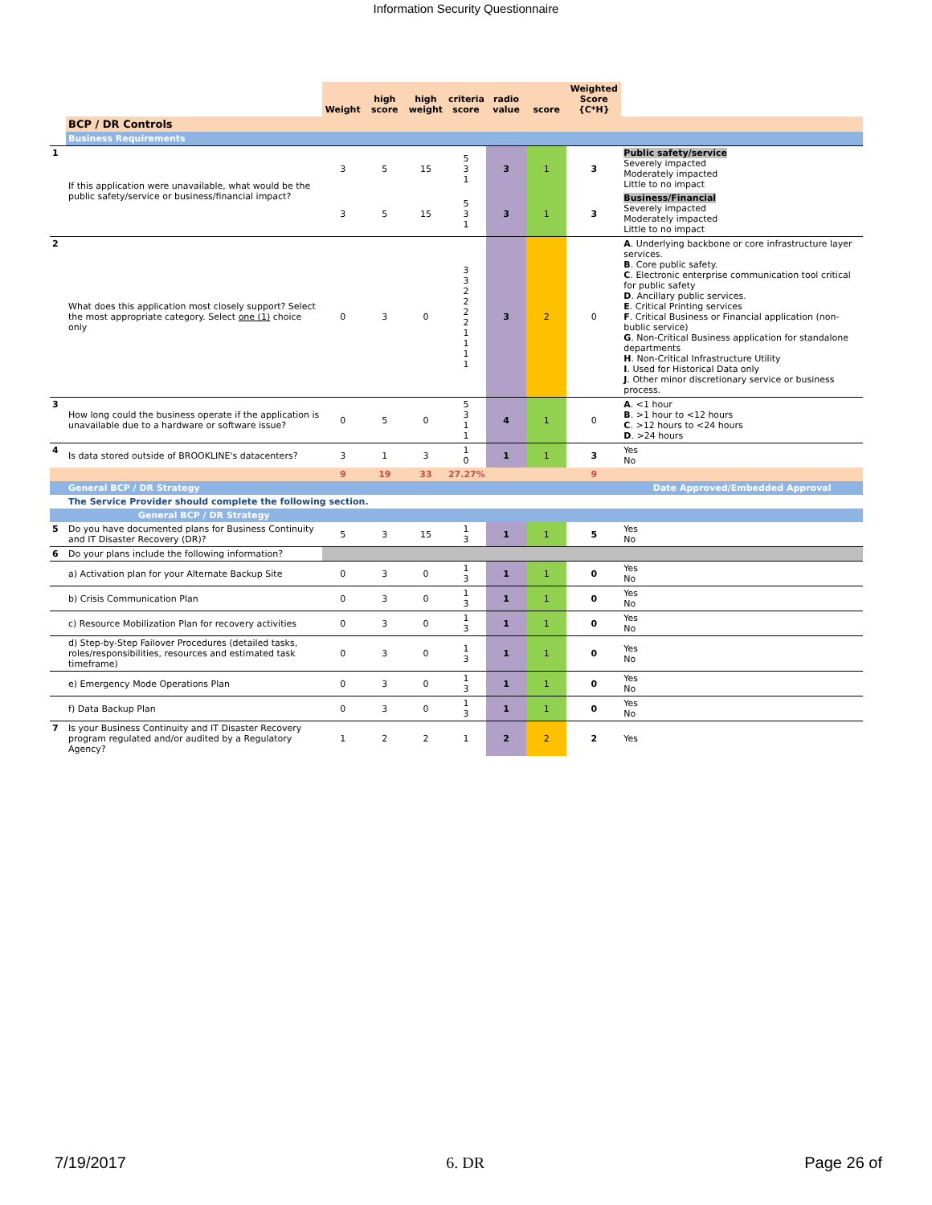Information Security Questionnaire
| | | Weight | high score | high weight | criteria score | radio value | score | Weighted Score {C*H} | |
| | BCP / DR Controls | | | | | | | | |
| | Business Requirements | | | | | | | | |
| 1 | If this application were unavailable, what would be the public safety/service or business/financial impact? | 3 | 5 | 15 | 5 3 1 | 3 | 1 | 3 | Public safety/service Severely impacted Moderately impacted Little to no impact |
| | | 3 | 5 | 15 | 5 3 1 | 3 | 1 | 3 | Business/Financial Severely impacted Moderately impacted Little to no impact |
| 2 | What does this application most closely support? Select the most appropriate category. Select one (1) choice only | 0 | 3 | 0 | 3 3 2 2 2 2 1 1 1 1 | 3 | 2 | 0 | A . Underlying backbone or core infrastructure layer services. B . Core public safety. C . Electronic enterprise communication tool critical for public safety D . Ancillary public services. E . Critical Printing services F . Critical Business or Financial application (non-bublic service) G . Non-Critical Business application for standalone departments H . Non-Critical Infrastructure Utility I . Used for Historical Data only J . Other minor discretionary service or business process. |
| 3 | How long could the business operate if the application is unavailable due to a hardware or software issue? | 0 | 5 | 0 | 5 3 1 1 | 4 | 1 | 0 | A . <1 hour B . >1 hour to <12 hours C . >12 hours to <24 hours D . >24 hours |
| 4 | Is data stored outside of BROOKLINE's datacenters? | 3 | 1 | 3 | 1 0 | 1 | 1 | 3 | Yes No |
| | | 9 | 19 | 33 | 27.27% | | | 9 | |
| | General BCP / DR Strategy | | | | | | | | Date Approved/Embedded Approval |
| | The Service Provider should complete the following section. | | | | | | | | |
| | General BCP / DR Strategy | | | | | | | | |
| 5 | Do you have documented plans for Business Continuity and IT Disaster Recovery (DR)? | 5 | 3 | 15 | 1 3 | 1 | 1 | 5 | Yes No |
| 6 | Do your plans include the following information? | | | | | | | | |
| | a) Activation plan for your Alternate Backup Site | 0 | 3 | 0 | 1 3 | 1 | 1 | 0 | Yes No |
| | b) Crisis Communication Plan | 0 | 3 | 0 | 1 3 | 1 | 1 | 0 | Yes No |
| | c) Resource Mobilization Plan for recovery activities | 0 | 3 | 0 | 1 3 | 1 | 1 | 0 | Yes No |
| | d) Step-by-Step Failover Procedures (detailed tasks, roles/responsibilities, resources and estimated task timeframe) | 0 | 3 | 0 | 1 3 | 1 | 1 | 0 | Yes No |
| | e) Emergency Mode Operations Plan | 0 | 3 | 0 | 1 3 | 1 | 1 | 0 | Yes No |
| | f) Data Backup Plan | 0 | 3 | 0 | 1 3 | 1 | 1 | 0 | Yes No |
| 7 | Is your Business Continuity and IT Disaster Recovery program regulated and/or audited by a Regulatory Agency? | 1 | 2 | 2 | 1 | 2 | 2 | 2 | Yes |
7/19/2017 6. DR Page 26 of